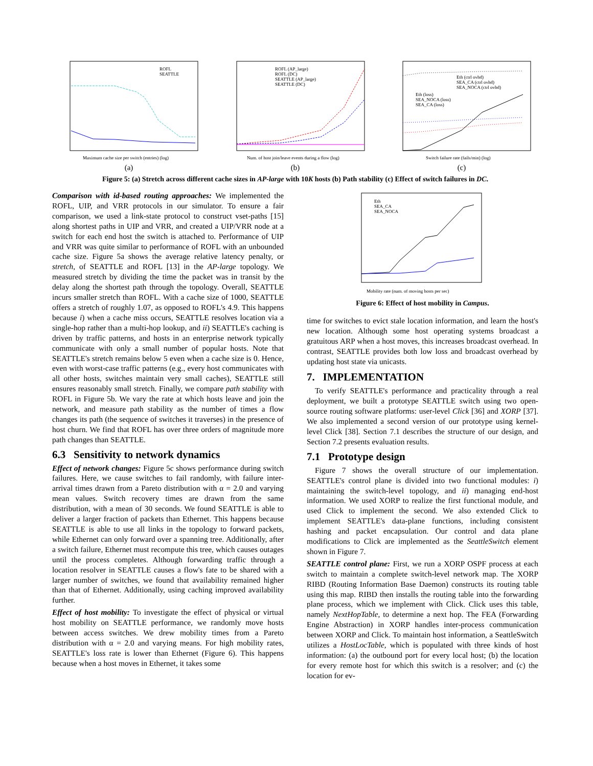ROFL
SEATTLE
Maximum cache size per switch (entries) (log)
(a)
ROFL (AP_large)
ROFL (DC)
SEATTLE (AP_large)
SEATTLE (DC)
Num. of host join/leave events during a flow (log)
(b)
Eth (ctrl ovhd)
SEA_CA (ctrl ovhd)
SEA_NOCA (ctrl ovhd)
Eth (loss)
SEA_NOCA (loss)
SEA_CA (loss)
Switch failure rate (fails/min) (log)
(c)
Figure 5: (a) Stretch across different cache sizes in AP-large with 10K hosts (b) Path stability (c) Effect of switch failures in DC.
Comparison with id-based routing approaches: We implemented the ROFL, UIP, and VRR protocols in our simulator. To ensure a fair comparison, we used a link-state protocol to construct vset-paths [15] along shortest paths in UIP and VRR, and created a UIP/VRR node at a switch for each end host the switch is attached to. Performance of UIP and VRR was quite similar to performance of ROFL with an unbounded cache size. Figure 5a shows the average relative latency penalty, or stretch, of SEATTLE and ROFL [13] in the AP-large topology. We measured stretch by dividing the time the packet was in transit by the delay along the shortest path through the topology. Overall, SEATTLE incurs smaller stretch than ROFL. With a cache size of 1000, SEATTLE offers a stretch of roughly 1.07, as opposed to ROFL's 4.9. This happens because i) when a cache miss occurs, SEATTLE resolves location via a single-hop rather than a multi-hop lookup, and ii) SEATTLE's caching is driven by traffic patterns, and hosts in an enterprise network typically communicate with only a small number of popular hosts. Note that SEATTLE's stretch remains below 5 even when a cache size is 0. Hence, even with worst-case traffic patterns (e.g., every host communicates with all other hosts, switches maintain very small caches), SEATTLE still ensures reasonably small stretch. Finally, we compare path stability with ROFL in Figure 5b. We vary the rate at which hosts leave and join the network, and measure path stability as the number of times a flow changes its path (the sequence of switches it traverses) in the presence of host churn. We find that ROFL has over three orders of magnitude more path changes than SEATTLE.
6.3 Sensitivity to network dynamics
Effect of network changes: Figure 5c shows performance during switch failures. Here, we cause switches to fail randomly, with failure inter-arrival times drawn from a Pareto distribution with α = 2.0 and varying mean values. Switch recovery times are drawn from the same distribution, with a mean of 30 seconds. We found SEATTLE is able to deliver a larger fraction of packets than Ethernet. This happens because SEATTLE is able to use all links in the topology to forward packets, while Ethernet can only forward over a spanning tree. Additionally, after a switch failure, Ethernet must recompute this tree, which causes outages until the process completes. Although forwarding traffic through a location resolver in SEATTLE causes a flow's fate to be shared with a larger number of switches, we found that availability remained higher than that of Ethernet. Additionally, using caching improved availability further.
Effect of host mobility: To investigate the effect of physical or virtual host mobility on SEATTLE performance, we randomly move hosts between access switches. We drew mobility times from a Pareto distribution with α = 2.0 and varying means. For high mobility rates, SEATTLE's loss rate is lower than Ethernet (Figure 6). This happens because when a host moves in Ethernet, it takes some
Eth
SEA_CA
SEA_NOCA
Mobility rate (num. of moving hosts per sec)
Figure 6: Effect of host mobility in Campus.
time for switches to evict stale location information, and learn the host's new location. Although some host operating systems broadcast a gratuitous ARP when a host moves, this increases broadcast overhead. In contrast, SEATTLE provides both low loss and broadcast overhead by updating host state via unicasts.
7. IMPLEMENTATION
To verify SEATTLE's performance and practicality through a real deployment, we built a prototype SEATTLE switch using two open-source routing software platforms: user-level Click [36] and XORP [37]. We also implemented a second version of our prototype using kernel-level Click [38]. Section 7.1 describes the structure of our design, and Section 7.2 presents evaluation results.
7.1 Prototype design
Figure 7 shows the overall structure of our implementation. SEATTLE's control plane is divided into two functional modules: i) maintaining the switch-level topology, and ii) managing end-host information. We used XORP to realize the first functional module, and used Click to implement the second. We also extended Click to implement SEATTLE's data-plane functions, including consistent hashing and packet encapsulation. Our control and data plane modifications to Click are implemented as the SeattleSwitch element shown in Figure 7.
SEATTLE control plane: First, we run a XORP OSPF process at each switch to maintain a complete switch-level network map. The XORP RIBD (Routing Information Base Daemon) constructs its routing table using this map. RIBD then installs the routing table into the forwarding plane process, which we implement with Click. Click uses this table, namely NextHopTable, to determine a next hop. The FEA (Forwarding Engine Abstraction) in XORP handles inter-process communication between XORP and Click. To maintain host information, a SeattleSwitch utilizes a HostLocTable, which is populated with three kinds of host information: (a) the outbound port for every local host; (b) the location for every remote host for which this switch is a resolver; and (c) the location for ev-